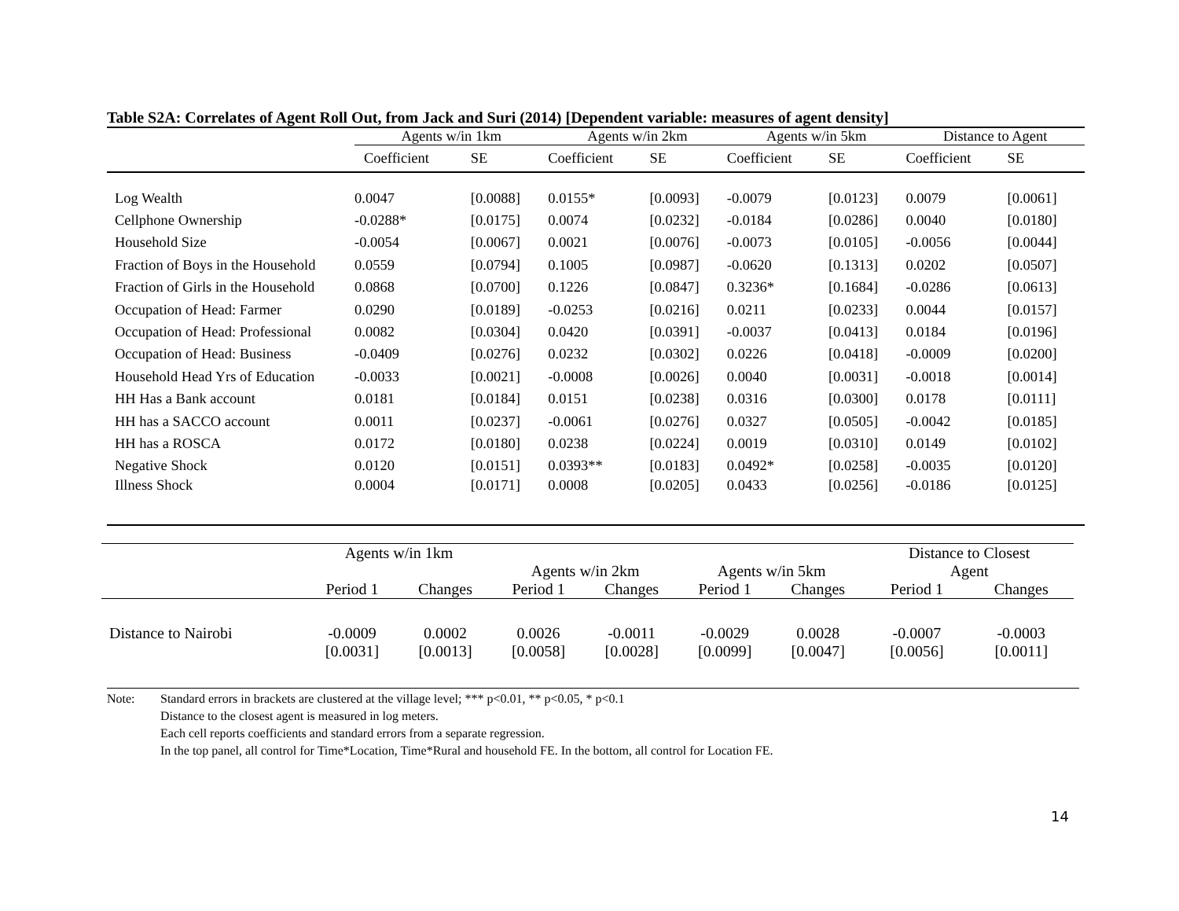Table S2A: Correlates of Agent Roll Out, from Jack and Suri (2014) [Dependent variable: measures of agent density]
| | Agents w/in 1km | | Agents w/in 2km | | Agents w/in 5km | | Distance to Agent | |
| --- | --- | --- | --- | --- | --- | --- | --- | --- |
| | Coefficient | SE | Coefficient | SE | Coefficient | SE | Coefficient | SE |
| Log Wealth | 0.0047 | [0.0088] | 0.0155* | [0.0093] | -0.0079 | [0.0123] | 0.0079 | [0.0061] |
| Cellphone Ownership | -0.0288* | [0.0175] | 0.0074 | [0.0232] | -0.0184 | [0.0286] | 0.0040 | [0.0180] |
| Household Size | -0.0054 | [0.0067] | 0.0021 | [0.0076] | -0.0073 | [0.0105] | -0.0056 | [0.0044] |
| Fraction of Boys in the Household | 0.0559 | [0.0794] | 0.1005 | [0.0987] | -0.0620 | [0.1313] | 0.0202 | [0.0507] |
| Fraction of Girls in the Household | 0.0868 | [0.0700] | 0.1226 | [0.0847] | 0.3236* | [0.1684] | -0.0286 | [0.0613] |
| Occupation of Head: Farmer | 0.0290 | [0.0189] | -0.0253 | [0.0216] | 0.0211 | [0.0233] | 0.0044 | [0.0157] |
| Occupation of Head: Professional | 0.0082 | [0.0304] | 0.0420 | [0.0391] | -0.0037 | [0.0413] | 0.0184 | [0.0196] |
| Occupation of Head: Business | -0.0409 | [0.0276] | 0.0232 | [0.0302] | 0.0226 | [0.0418] | -0.0009 | [0.0200] |
| Household Head Yrs of Education | -0.0033 | [0.0021] | -0.0008 | [0.0026] | 0.0040 | [0.0031] | -0.0018 | [0.0014] |
| HH Has a Bank account | 0.0181 | [0.0184] | 0.0151 | [0.0238] | 0.0316 | [0.0300] | 0.0178 | [0.0111] |
| HH has a SACCO account | 0.0011 | [0.0237] | -0.0061 | [0.0276] | 0.0327 | [0.0505] | -0.0042 | [0.0185] |
| HH has a ROSCA | 0.0172 | [0.0180] | 0.0238 | [0.0224] | 0.0019 | [0.0310] | 0.0149 | [0.0102] |
| Negative Shock | 0.0120 | [0.0151] | 0.0393** | [0.0183] | 0.0492* | [0.0258] | -0.0035 | [0.0120] |
| Illness Shock | 0.0004 | [0.0171] | 0.0008 | [0.0205] | 0.0433 | [0.0256] | -0.0186 | [0.0125] |
| | Agents w/in 1km | | Agents w/in 2km | | Agents w/in 5km | | Distance to Closest Agent | |
| --- | --- | --- | --- | --- | --- | --- | --- | --- |
| | Period 1 | Changes | Period 1 | Changes | Period 1 | Changes | Period 1 | Changes |
| Distance to Nairobi | -0.0009 | 0.0002 | 0.0026 | -0.0011 | -0.0029 | 0.0028 | -0.0007 | -0.0003 |
| | [0.0031] | [0.0013] | [0.0058] | [0.0028] | [0.0099] | [0.0047] | [0.0056] | [0.0011] |
Note: Standard errors in brackets are clustered at the village level; *** p<0.01, ** p<0.05, * p<0.1
Distance to the closest agent is measured in log meters.
Each cell reports coefficients and standard errors from a separate regression.
In the top panel, all control for Time*Location, Time*Rural and household FE. In the bottom, all control for Location FE.
14